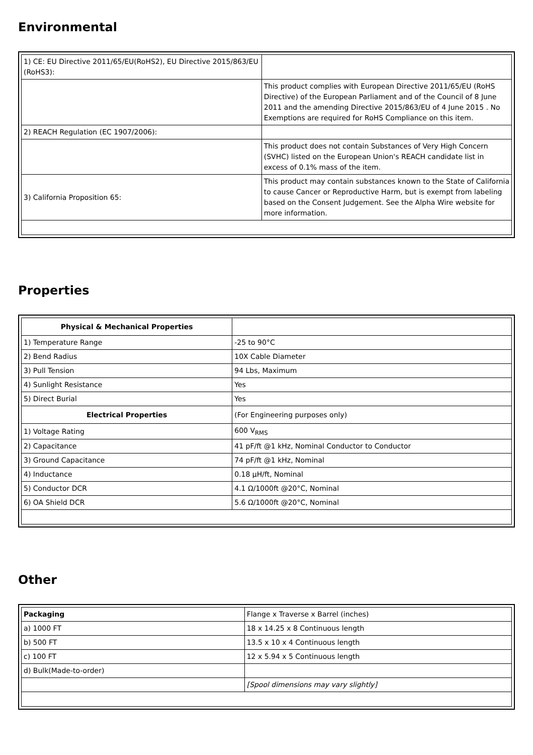Environmental
| 1) CE: EU Directive 2011/65/EU(RoHS2), EU Directive 2015/863/EU (RoHS3): | |
| | This product complies with European Directive 2011/65/EU (RoHS Directive) of the European Parliament and of the Council of 8 June 2011 and the amending Directive 2015/863/EU of 4 June 2015 . No Exemptions are required for RoHS Compliance on this item. |
| 2) REACH Regulation (EC 1907/2006): | |
| | This product does not contain Substances of Very High Concern (SVHC) listed on the European Union's REACH candidate list in excess of 0.1% mass of the item. |
| 3) California Proposition 65: | This product may contain substances known to the State of California to cause Cancer or Reproductive Harm, but is exempt from labeling based on the Consent Judgement. See the Alpha Wire website for more information. |
Properties
| Physical & Mechanical Properties | |
| 1) Temperature Range | -25 to 90°C |
| 2) Bend Radius | 10X Cable Diameter |
| 3) Pull Tension | 94 Lbs, Maximum |
| 4) Sunlight Resistance | Yes |
| 5) Direct Burial | Yes |
| Electrical Properties | (For Engineering purposes only) |
| 1) Voltage Rating | 600 V<sub>RMS</sub> |
| 2) Capacitance | 41 pF/ft @1 kHz, Nominal Conductor to Conductor |
| 3) Ground Capacitance | 74 pF/ft @1 kHz, Nominal |
| 4) Inductance | 0.18 µH/ft, Nominal |
| 5) Conductor DCR | 4.1 Ω/1000ft @20°C, Nominal |
| 6) OA Shield DCR | 5.6 Ω/1000ft @20°C, Nominal |
Other
| Packaging | Flange x Traverse x Barrel (inches) |
| a) 1000 FT | 18 x 14.25 x 8 Continuous length |
| b) 500 FT | 13.5 x 10 x 4 Continuous length |
| c) 100 FT | 12 x 5.94 x 5 Continuous length |
| d) Bulk(Made-to-order) | |
| | [Spool dimensions may vary slightly] |